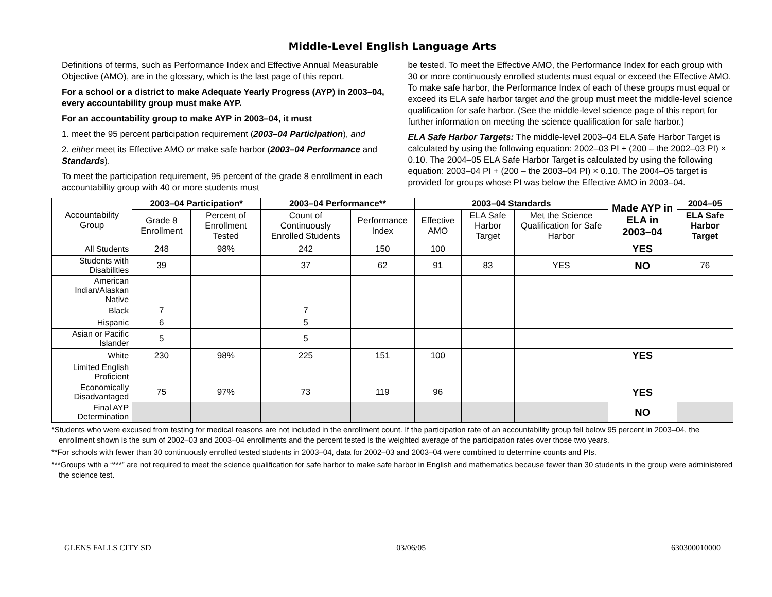Middle-Level English Language Arts
Definitions of terms, such as Performance Index and Effective Annual Measurable Objective (AMO), are in the glossary, which is the last page of this report.
For a school or a district to make Adequate Yearly Progress (AYP) in 2003–04, every accountability group must make AYP.
For an accountability group to make AYP in 2003–04, it must
1. meet the 95 percent participation requirement (2003–04 Participation), and
2. either meet its Effective AMO or make safe harbor (2003–04 Performance and Standards).
To meet the participation requirement, 95 percent of the grade 8 enrollment in each accountability group with 40 or more students must
be tested. To meet the Effective AMO, the Performance Index for each group with 30 or more continuously enrolled students must equal or exceed the Effective AMO. To make safe harbor, the Performance Index of each of these groups must equal or exceed its ELA safe harbor target and the group must meet the middle-level science qualification for safe harbor. (See the middle-level science page of this report for further information on meeting the science qualification for safe harbor.)
ELA Safe Harbor Targets: The middle-level 2003–04 ELA Safe Harbor Target is calculated by using the following equation: 2002–03 PI + (200 – the 2002–03 PI) × 0.10. The 2004–05 ELA Safe Harbor Target is calculated by using the following equation: 2003–04 PI + (200 – the 2003–04 PI) × 0.10. The 2004–05 target is provided for groups whose PI was below the Effective AMO in 2003–04.
| Accountability Group | 2003–04 Participation* | | 2003–04 Performance** | | 2003–04 Standards | | | Made AYP in ELA in 2003–04 | 2004–05 |
| | Grade 8 Enrollment | Percent of Enrollment Tested | Count of Continuously Enrolled Students | Performance Index | Effective AMO | ELA Safe Harbor Target | Met the Science Qualification for Safe Harbor | | ELA Safe Harbor Target |
| All Students | 248 | 98% | 242 | 150 | 100 | | | YES | |
| Students with Disabilities | 39 | | 37 | 62 | 91 | 83 | YES | NO | 76 |
| American Indian/Alaskan Native | | | | | | | | | |
| Black | 7 | | 7 | | | | | | |
| Hispanic | 6 | | 5 | | | | | | |
| Asian or Pacific Islander | 5 | | 5 | | | | | | |
| White | 230 | 98% | 225 | 151 | 100 | | | YES | |
| Limited English Proficient | | | | | | | | | |
| Economically Disadvantaged | 75 | 97% | 73 | 119 | 96 | | | YES | |
| Final AYP Determination | | | | | | | | NO | |
*Students who were excused from testing for medical reasons are not included in the enrollment count. If the participation rate of an accountability group fell below 95 percent in 2003–04, the enrollment shown is the sum of 2002–03 and 2003–04 enrollments and the percent tested is the weighted average of the participation rates over those two years.
**For schools with fewer than 30 continuously enrolled tested students in 2003–04, data for 2002–03 and 2003–04 were combined to determine counts and PIs.
***Groups with a “***” are not required to meet the science qualification for safe harbor to make safe harbor in English and mathematics because fewer than 30 students in the group were administered the science test.
GLENS FALLS CITY SD 03/06/05 630300010000